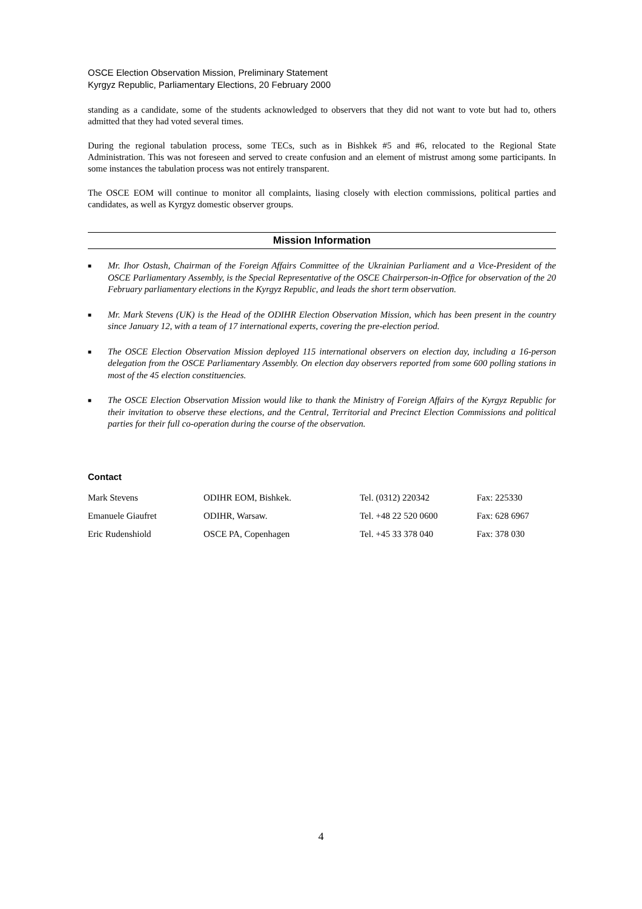OSCE Election Observation Mission, Preliminary Statement
Kyrgyz Republic, Parliamentary Elections, 20 February 2000
standing as a candidate, some of the students acknowledged to observers that they did not want to vote but had to, others admitted that they had voted several times.
During the regional tabulation process, some TECs, such as in Bishkek #5 and #6, relocated to the Regional State Administration. This was not foreseen and served to create confusion and an element of mistrust among some participants. In some instances the tabulation process was not entirely transparent.
The OSCE EOM will continue to monitor all complaints, liasing closely with election commissions, political parties and candidates, as well as Kyrgyz domestic observer groups.
Mission Information
■ Mr. Ihor Ostash, Chairman of the Foreign Affairs Committee of the Ukrainian Parliament and a Vice-President of the OSCE Parliamentary Assembly, is the Special Representative of the OSCE Chairperson-in-Office for observation of the 20 February parliamentary elections in the Kyrgyz Republic, and leads the short term observation.
■ Mr. Mark Stevens (UK) is the Head of the ODIHR Election Observation Mission, which has been present in the country since January 12, with a team of 17 international experts, covering the pre-election period.
■ The OSCE Election Observation Mission deployed 115 international observers on election day, including a 16-person delegation from the OSCE Parliamentary Assembly. On election day observers reported from some 600 polling stations in most of the 45 election constituencies.
■ The OSCE Election Observation Mission would like to thank the Ministry of Foreign Affairs of the Kyrgyz Republic for their invitation to observe these elections, and the Central, Territorial and Precinct Election Commissions and political parties for their full co-operation during the course of the observation.
Contact
| Mark Stevens | ODIHR EOM, Bishkek. | Tel. (0312) 220342 | Fax: 225330 |
| Emanuele Giaufret | ODIHR, Warsaw. | Tel. +48 22 520 0600 | Fax: 628 6967 |
| Eric Rudenshiold | OSCE PA, Copenhagen | Tel. +45 33 378 040 | Fax: 378 030 |
4